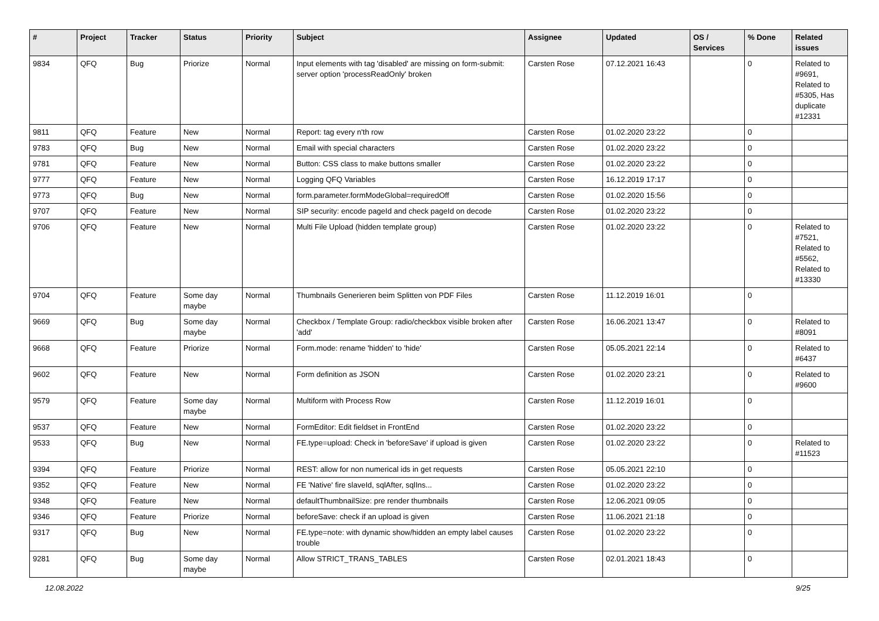| # | Project | Tracker | Status | Priority | Subject | Assignee | Updated | OS / Services | % Done | Related issues |
| --- | --- | --- | --- | --- | --- | --- | --- | --- | --- | --- |
| 9834 | QFQ | Bug | Priorize | Normal | Input elements with tag 'disabled' are missing on form-submit: server option 'processReadOnly' broken | Carsten Rose | 07.12.2021 16:43 | | 0 | Related to #9691, Related to #5305, Has duplicate #12331 |
| 9811 | QFQ | Feature | New | Normal | Report: tag every n'th row | Carsten Rose | 01.02.2020 23:22 | | 0 | |
| 9783 | QFQ | Bug | New | Normal | Email with special characters | Carsten Rose | 01.02.2020 23:22 | | 0 | |
| 9781 | QFQ | Feature | New | Normal | Button: CSS class to make buttons smaller | Carsten Rose | 01.02.2020 23:22 | | 0 | |
| 9777 | QFQ | Feature | New | Normal | Logging QFQ Variables | Carsten Rose | 16.12.2019 17:17 | | 0 | |
| 9773 | QFQ | Bug | New | Normal | form.parameter.formModeGlobal=requiredOff | Carsten Rose | 01.02.2020 15:56 | | 0 | |
| 9707 | QFQ | Feature | New | Normal | SIP security: encode pageId and check pageId on decode | Carsten Rose | 01.02.2020 23:22 | | 0 | |
| 9706 | QFQ | Feature | New | Normal | Multi File Upload (hidden template group) | Carsten Rose | 01.02.2020 23:22 | | 0 | Related to #7521, Related to #5562, Related to #13330 |
| 9704 | QFQ | Feature | Some day maybe | Normal | Thumbnails Generieren beim Splitten von PDF Files | Carsten Rose | 11.12.2019 16:01 | | 0 | |
| 9669 | QFQ | Bug | Some day maybe | Normal | Checkbox / Template Group: radio/checkbox visible broken after 'add' | Carsten Rose | 16.06.2021 13:47 | | 0 | Related to #8091 |
| 9668 | QFQ | Feature | Priorize | Normal | Form.mode: rename 'hidden' to 'hide' | Carsten Rose | 05.05.2021 22:14 | | 0 | Related to #6437 |
| 9602 | QFQ | Feature | New | Normal | Form definition as JSON | Carsten Rose | 01.02.2020 23:21 | | 0 | Related to #9600 |
| 9579 | QFQ | Feature | Some day maybe | Normal | Multiform with Process Row | Carsten Rose | 11.12.2019 16:01 | | 0 | |
| 9537 | QFQ | Feature | New | Normal | FormEditor: Edit fieldset in FrontEnd | Carsten Rose | 01.02.2020 23:22 | | 0 | |
| 9533 | QFQ | Bug | New | Normal | FE.type=upload: Check in 'beforeSave' if upload is given | Carsten Rose | 01.02.2020 23:22 | | 0 | Related to #11523 |
| 9394 | QFQ | Feature | Priorize | Normal | REST: allow for non numerical ids in get requests | Carsten Rose | 05.05.2021 22:10 | | 0 | |
| 9352 | QFQ | Feature | New | Normal | FE 'Native' fire slaveId, sqlAfter, sqlIns... | Carsten Rose | 01.02.2020 23:22 | | 0 | |
| 9348 | QFQ | Feature | New | Normal | defaultThumbnailSize: pre render thumbnails | Carsten Rose | 12.06.2021 09:05 | | 0 | |
| 9346 | QFQ | Feature | Priorize | Normal | beforeSave: check if an upload is given | Carsten Rose | 11.06.2021 21:18 | | 0 | |
| 9317 | QFQ | Bug | New | Normal | FE.type=note: with dynamic show/hidden an empty label causes trouble | Carsten Rose | 01.02.2020 23:22 | | 0 | |
| 9281 | QFQ | Bug | Some day maybe | Normal | Allow STRICT_TRANS_TABLES | Carsten Rose | 02.01.2021 18:43 | | 0 | |
12.08.2022 9/25